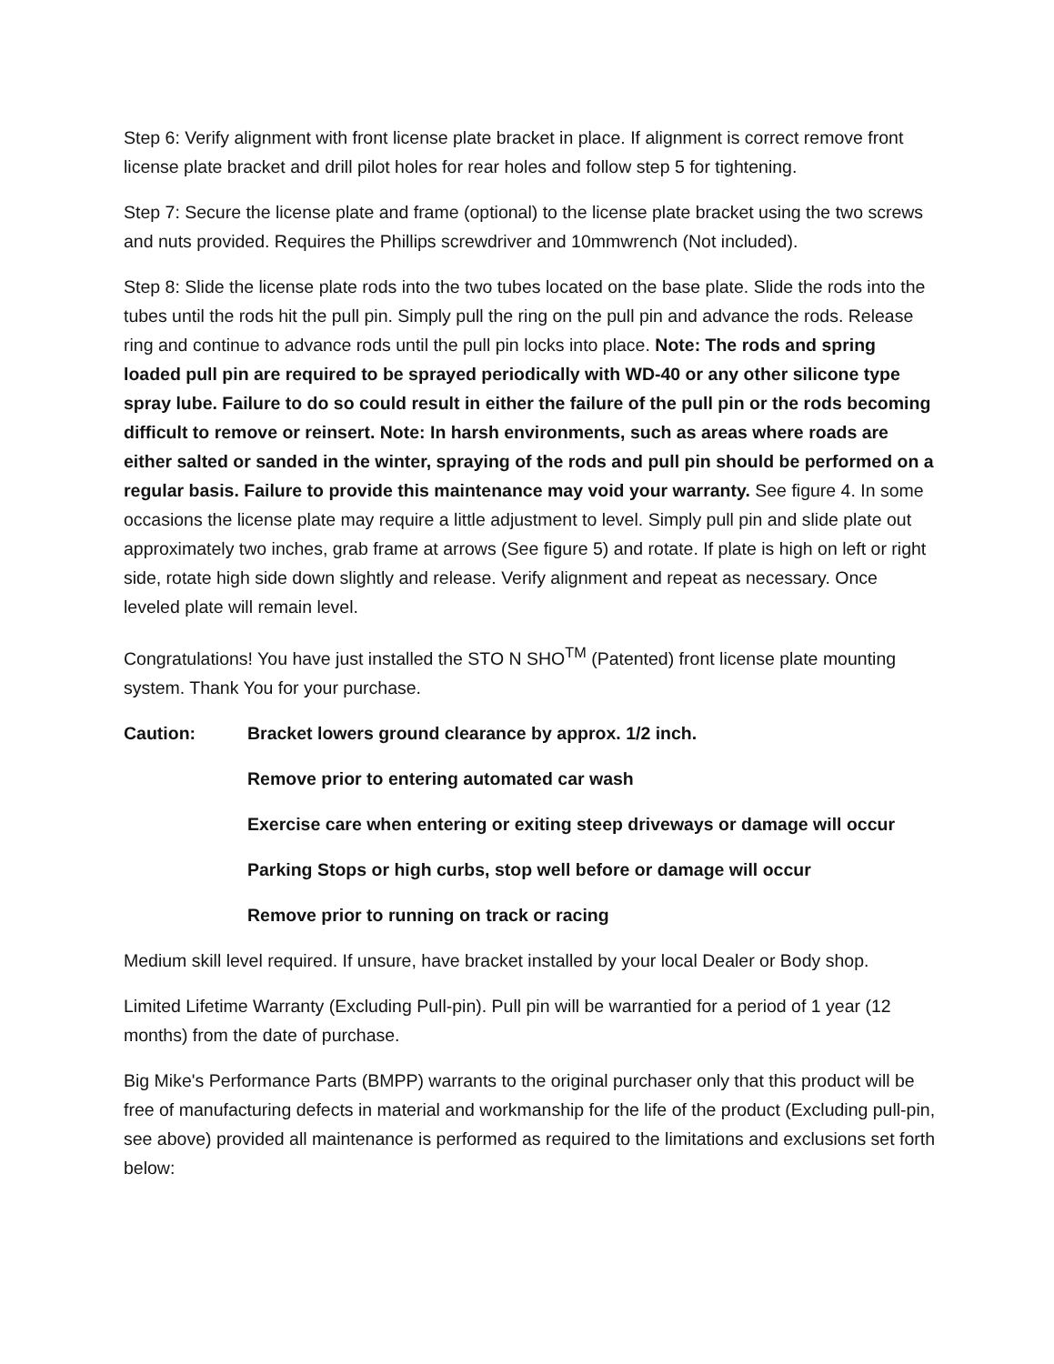Step 6: Verify alignment with front license plate bracket in place. If alignment is correct remove front license plate bracket and drill pilot holes for rear holes and follow step 5 for tightening.
Step 7: Secure the license plate and frame (optional) to the license plate bracket using the two screws and nuts provided. Requires the Phillips screwdriver and 10mmwrench (Not included).
Step 8: Slide the license plate rods into the two tubes located on the base plate. Slide the rods into the tubes until the rods hit the pull pin. Simply pull the ring on the pull pin and advance the rods. Release ring and continue to advance rods until the pull pin locks into place. Note: The rods and spring loaded pull pin are required to be sprayed periodically with WD-40 or any other silicone type spray lube. Failure to do so could result in either the failure of the pull pin or the rods becoming difficult to remove or reinsert. Note: In harsh environments, such as areas where roads are either salted or sanded in the winter, spraying of the rods and pull pin should be performed on a regular basis. Failure to provide this maintenance may void your warranty. See figure 4. In some occasions the license plate may require a little adjustment to level. Simply pull pin and slide plate out approximately two inches, grab frame at arrows (See figure 5) and rotate. If plate is high on left or right side, rotate high side down slightly and release. Verify alignment and repeat as necessary. Once leveled plate will remain level.
Congratulations! You have just installed the STO N SHO<sup>TM</sup> (Patented) front license plate mounting system. Thank You for your purchase.
Caution: Bracket lowers ground clearance by approx. 1/2 inch.
Remove prior to entering automated car wash
Exercise care when entering or exiting steep driveways or damage will occur
Parking Stops or high curbs, stop well before or damage will occur
Remove prior to running on track or racing
Medium skill level required. If unsure, have bracket installed by your local Dealer or Body shop.
Limited Lifetime Warranty (Excluding Pull-pin). Pull pin will be warrantied for a period of 1 year (12 months) from the date of purchase.
Big Mike's Performance Parts (BMPP) warrants to the original purchaser only that this product will be free of manufacturing defects in material and workmanship for the life of the product (Excluding pull-pin, see above) provided all maintenance is performed as required to the limitations and exclusions set forth below: